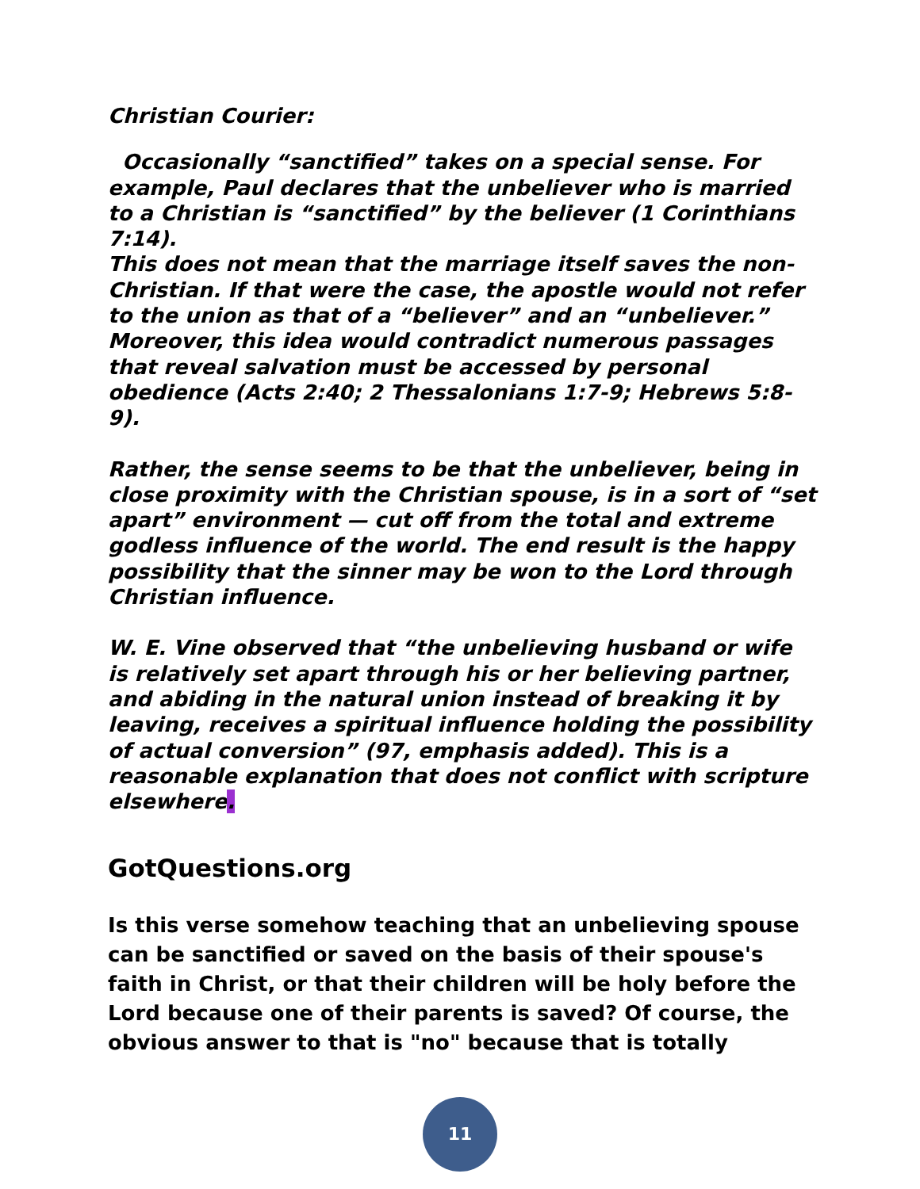Christian Courier:
Occasionally “sanctified” takes on a special sense. For example, Paul declares that the unbeliever who is married to a Christian is “sanctified” by the believer (1 Corinthians 7:14).
This does not mean that the marriage itself saves the non-Christian. If that were the case, the apostle would not refer to the union as that of a “believer” and an “unbeliever.” Moreover, this idea would contradict numerous passages that reveal salvation must be accessed by personal obedience (Acts 2:40; 2 Thessalonians 1:7-9; Hebrews 5:8-9).
Rather, the sense seems to be that the unbeliever, being in close proximity with the Christian spouse, is in a sort of “set apart” environment — cut off from the total and extreme godless influence of the world. The end result is the happy possibility that the sinner may be won to the Lord through Christian influence.
W. E. Vine observed that “the unbelieving husband or wife is relatively set apart through his or her believing partner, and abiding in the natural union instead of breaking it by leaving, receives a spiritual influence holding the possibility of actual conversion” (97, emphasis added). This is a reasonable explanation that does not conflict with scripture elsewhere.
GotQuestions.org
Is this verse somehow teaching that an unbelieving spouse can be sanctified or saved on the basis of their spouse's faith in Christ, or that their children will be holy before the Lord because one of their parents is saved? Of course, the obvious answer to that is "no" because that is totally
11